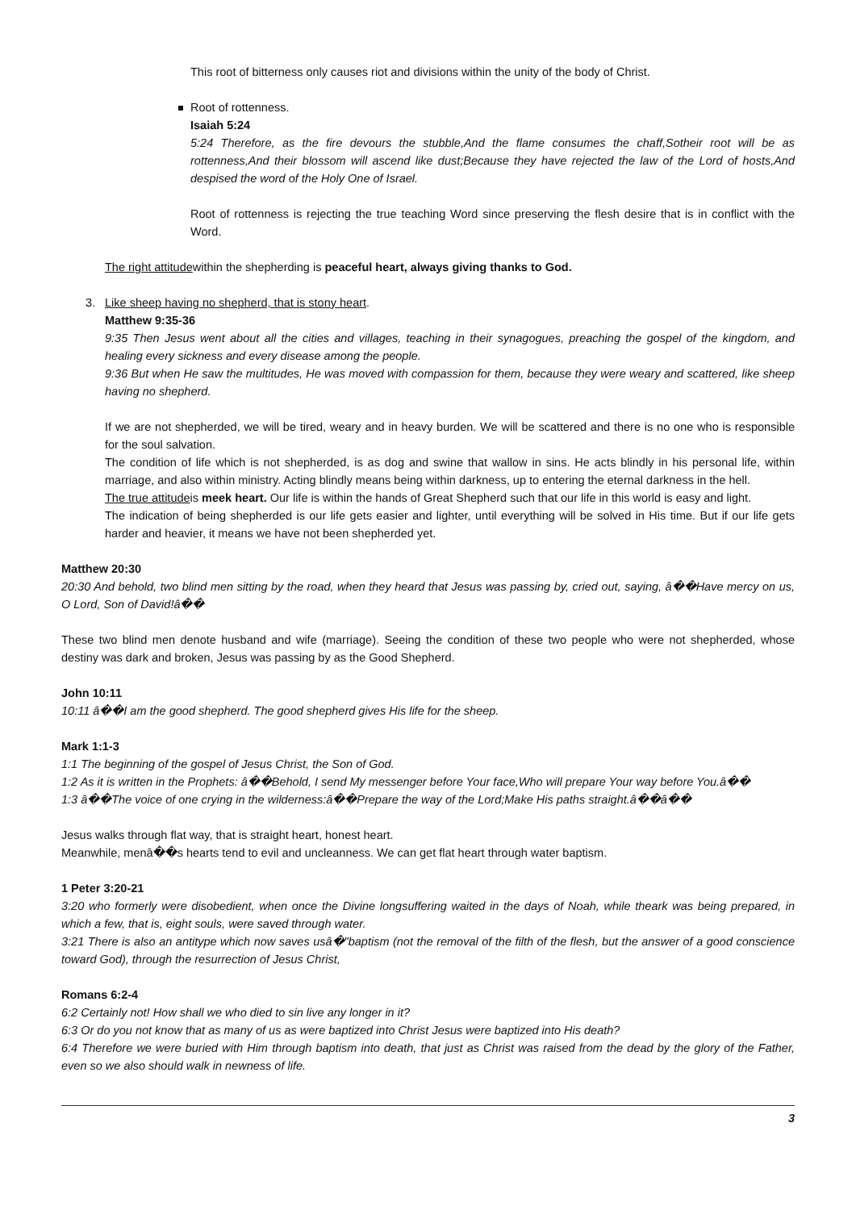This root of bitterness only causes riot and divisions within the unity of the body of Christ.
Root of rottenness.
Isaiah 5:24
5:24 Therefore, as the fire devours the stubble,And the flame consumes the chaff,Sotheir root will be as rottenness,And their blossom will ascend like dust;Because they have rejected the law of the Lord of hosts,And despised the word of the Holy One of Israel.
Root of rottenness is rejecting the true teaching Word since preserving the flesh desire that is in conflict with the Word.
The right attitudewithin the shepherding is peaceful heart, always giving thanks to God.
3.
Like sheep having no shepherd, that is stony heart.
Matthew 9:35-36
9:35 Then Jesus went about all the cities and villages, teaching in their synagogues, preaching the gospel of the kingdom, and healing every sickness and every disease among the people.
9:36 But when He saw the multitudes, He was moved with compassion for them, because they were weary and scattered, like sheep having no shepherd.
If we are not shepherded, we will be tired, weary and in heavy burden. We will be scattered and there is no one who is responsible for the soul salvation.
The condition of life which is not shepherded, is as dog and swine that wallow in sins. He acts blindly in his personal life, within marriage, and also within ministry. Acting blindly means being within darkness, up to entering the eternal darkness in the hell.
The true attitudeis meek heart. Our life is within the hands of Great Shepherd such that our life in this world is easy and light.
The indication of being shepherded is our life gets easier and lighter, until everything will be solved in His time. But if our life gets harder and heavier, it means we have not been shepherded yet.
Matthew 20:30
20:30 And behold, two blind men sitting by the road, when they heard that Jesus was passing by, cried out, saying, â��Have mercy on us, O Lord, Son of David!â��
These two blind men denote husband and wife (marriage). Seeing the condition of these two people who were not shepherded, whose destiny was dark and broken, Jesus was passing by as the Good Shepherd.
John 10:11
10:11 â��I am the good shepherd. The good shepherd gives His life for the sheep.
Mark 1:1-3
1:1 The beginning of the gospel of Jesus Christ, the Son of God.
1:2 As it is written in the Prophets: â��Behold, I send My messenger before Your face,Who will prepare Your way before You.â��
1:3 â��The voice of one crying in the wilderness:â��Prepare the way of the Lord;Make His paths straight.â��â��
Jesus walks through flat way, that is straight heart, honest heart.
Meanwhile, menâ��s hearts tend to evil and uncleanness. We can get flat heart through water baptism.
1 Peter 3:20-21
3:20 who formerly were disobedient, when once the Divine longsuffering waited in the days of Noah, while theark was being prepared, in which a few, that is, eight souls, were saved through water.
3:21 There is also an antitype which now saves usâ�"baptism (not the removal of the filth of the flesh, but the answer of a good conscience toward God), through the resurrection of Jesus Christ,
Romans 6:2-4
6:2 Certainly not! How shall we who died to sin live any longer in it?
6:3 Or do you not know that as many of us as were baptized into Christ Jesus were baptized into His death?
6:4 Therefore we were buried with Him through baptism into death, that just as Christ was raised from the dead by the glory of the Father, even so we also should walk in newness of life.
3